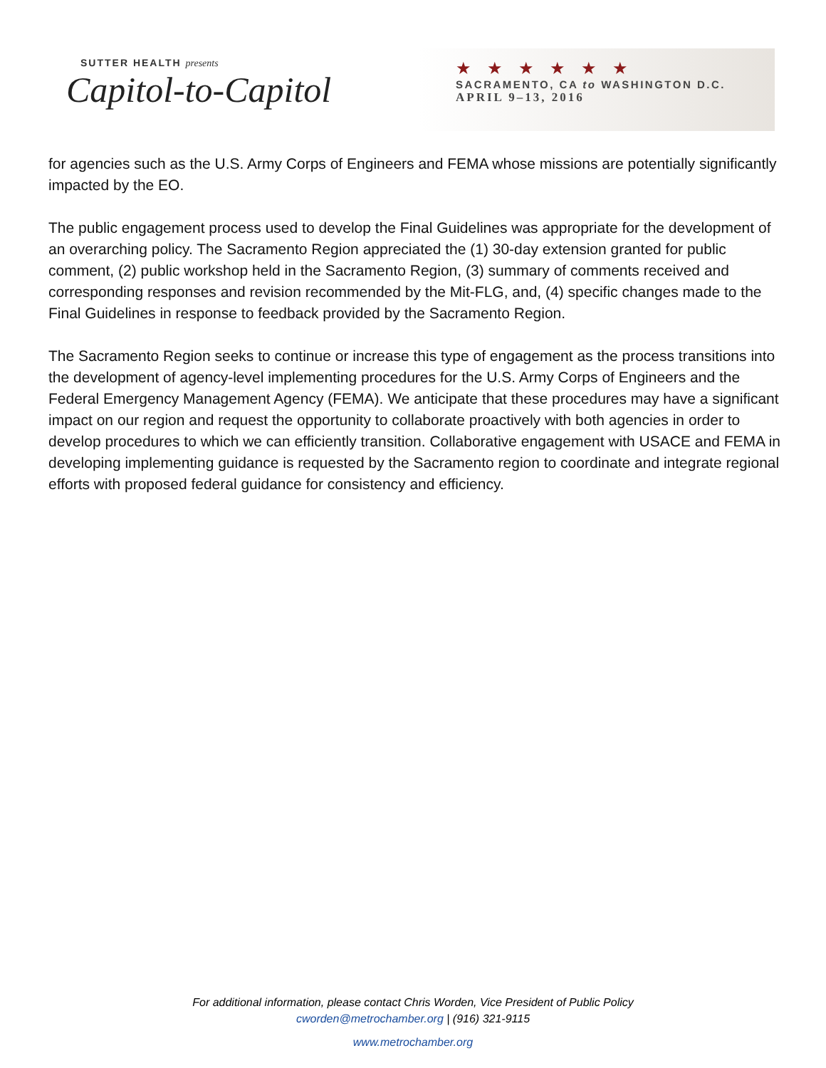SUTTER HEALTH presents
Capitol-to-Capitol
★★★★★★
SACRAMENTO, CA to WASHINGTON D.C.
APRIL 9–13, 2016
for agencies such as the U.S. Army Corps of Engineers and FEMA whose missions are potentially significantly impacted by the EO.
The public engagement process used to develop the Final Guidelines was appropriate for the development of an overarching policy. The Sacramento Region appreciated the (1) 30-day extension granted for public comment, (2) public workshop held in the Sacramento Region, (3) summary of comments received and corresponding responses and revision recommended by the Mit-FLG, and, (4) specific changes made to the Final Guidelines in response to feedback provided by the Sacramento Region.
The Sacramento Region seeks to continue or increase this type of engagement as the process transitions into the development of agency-level implementing procedures for the U.S. Army Corps of Engineers and the Federal Emergency Management Agency (FEMA). We anticipate that these procedures may have a significant impact on our region and request the opportunity to collaborate proactively with both agencies in order to develop procedures to which we can efficiently transition. Collaborative engagement with USACE and FEMA in developing implementing guidance is requested by the Sacramento region to coordinate and integrate regional efforts with proposed federal guidance for consistency and efficiency.
For additional information, please contact Chris Worden, Vice President of Public Policy
cworden@metrochamber.org | (916) 321-9115
www.metrochamber.org